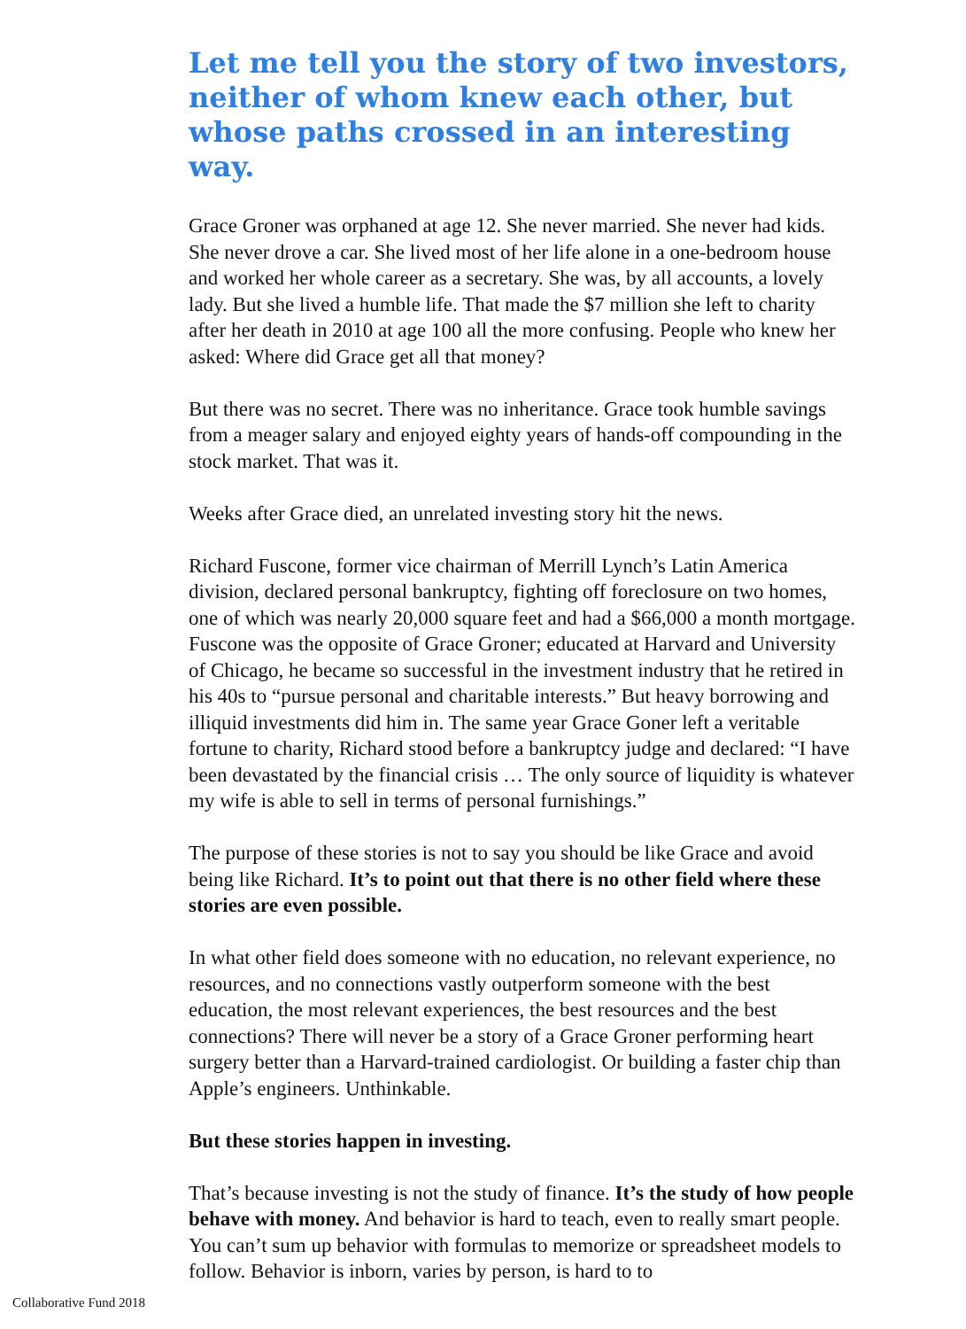Let me tell you the story of two investors, neither of whom knew each other, but whose paths crossed in an interesting way.
Grace Groner was orphaned at age 12. She never married. She never had kids. She never drove a car. She lived most of her life alone in a one-bedroom house and worked her whole career as a secretary. She was, by all accounts, a lovely lady. But she lived a humble life. That made the $7 million she left to charity after her death in 2010 at age 100 all the more confusing. People who knew her asked: Where did Grace get all that money?
But there was no secret. There was no inheritance. Grace took humble savings from a meager salary and enjoyed eighty years of hands-off compounding in the stock market. That was it.
Weeks after Grace died, an unrelated investing story hit the news.
Richard Fuscone, former vice chairman of Merrill Lynch’s Latin America division, declared personal bankruptcy, fighting off foreclosure on two homes, one of which was nearly 20,000 square feet and had a $66,000 a month mortgage. Fuscone was the opposite of Grace Groner; educated at Harvard and University of Chicago, he became so successful in the investment industry that he retired in his 40s to “pursue personal and charitable interests.” But heavy borrowing and illiquid investments did him in. The same year Grace Goner left a veritable fortune to charity, Richard stood before a bankruptcy judge and declared: “I have been devastated by the financial crisis … The only source of liquidity is whatever my wife is able to sell in terms of personal furnishings.”
The purpose of these stories is not to say you should be like Grace and avoid being like Richard. It’s to point out that there is no other field where these stories are even possible.
In what other field does someone with no education, no relevant experience, no resources, and no connections vastly outperform someone with the best education, the most relevant experiences, the best resources and the best connections? There will never be a story of a Grace Groner performing heart surgery better than a Harvard-trained cardiologist. Or building a faster chip than Apple’s engineers. Unthinkable.
But these stories happen in investing.
That’s because investing is not the study of finance. It’s the study of how people behave with money. And behavior is hard to teach, even to really smart people. You can’t sum up behavior with formulas to memorize or spreadsheet models to follow. Behavior is inborn, varies by person, is hard to to
Collaborative Fund 2018